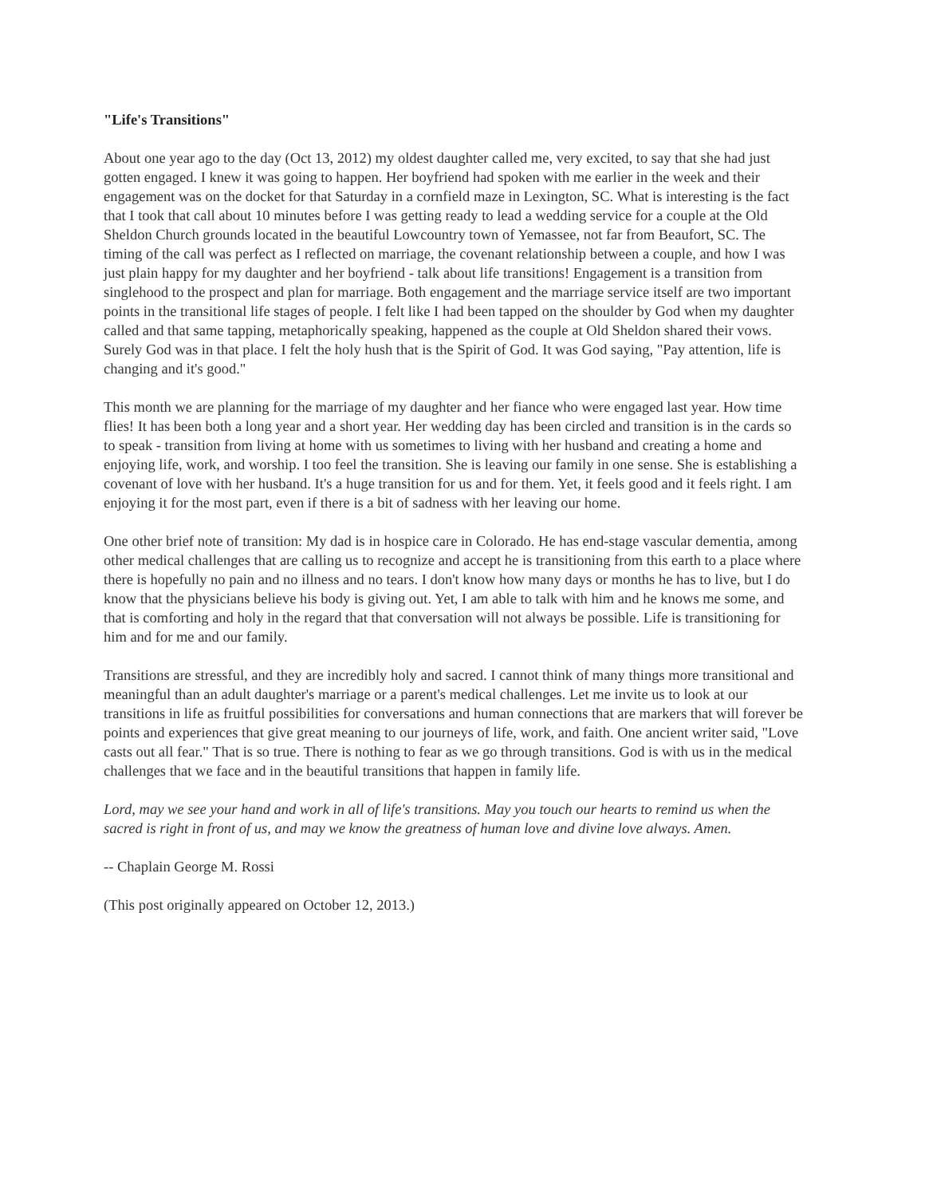"Life's Transitions"
About one year ago to the day (Oct 13, 2012) my oldest daughter called me, very excited, to say that she had just gotten engaged. I knew it was going to happen. Her boyfriend had spoken with me earlier in the week and their engagement was on the docket for that Saturday in a cornfield maze in Lexington, SC. What is interesting is the fact that I took that call about 10 minutes before I was getting ready to lead a wedding service for a couple at the Old Sheldon Church grounds located in the beautiful Lowcountry town of Yemassee, not far from Beaufort, SC. The timing of the call was perfect as I reflected on marriage, the covenant relationship between a couple, and how I was just plain happy for my daughter and her boyfriend - talk about life transitions! Engagement is a transition from singlehood to the prospect and plan for marriage. Both engagement and the marriage service itself are two important points in the transitional life stages of people. I felt like I had been tapped on the shoulder by God when my daughter called and that same tapping, metaphorically speaking, happened as the couple at Old Sheldon shared their vows. Surely God was in that place. I felt the holy hush that is the Spirit of God. It was God saying, "Pay attention, life is changing and it's good."
This month we are planning for the marriage of my daughter and her fiance who were engaged last year. How time flies! It has been both a long year and a short year. Her wedding day has been circled and transition is in the cards so to speak - transition from living at home with us sometimes to living with her husband and creating a home and enjoying life, work, and worship. I too feel the transition. She is leaving our family in one sense. She is establishing a covenant of love with her husband. It's a huge transition for us and for them. Yet, it feels good and it feels right. I am enjoying it for the most part, even if there is a bit of sadness with her leaving our home.
One other brief note of transition: My dad is in hospice care in Colorado. He has end-stage vascular dementia, among other medical challenges that are calling us to recognize and accept he is transitioning from this earth to a place where there is hopefully no pain and no illness and no tears. I don't know how many days or months he has to live, but I do know that the physicians believe his body is giving out. Yet, I am able to talk with him and he knows me some, and that is comforting and holy in the regard that that conversation will not always be possible. Life is transitioning for him and for me and our family.
Transitions are stressful, and they are incredibly holy and sacred. I cannot think of many things more transitional and meaningful than an adult daughter's marriage or a parent's medical challenges. Let me invite us to look at our transitions in life as fruitful possibilities for conversations and human connections that are markers that will forever be points and experiences that give great meaning to our journeys of life, work, and faith. One ancient writer said, "Love casts out all fear." That is so true. There is nothing to fear as we go through transitions. God is with us in the medical challenges that we face and in the beautiful transitions that happen in family life.
Lord, may we see your hand and work in all of life's transitions. May you touch our hearts to remind us when the sacred is right in front of us, and may we know the greatness of human love and divine love always. Amen.
-- Chaplain George M. Rossi
(This post originally appeared on October 12, 2013.)